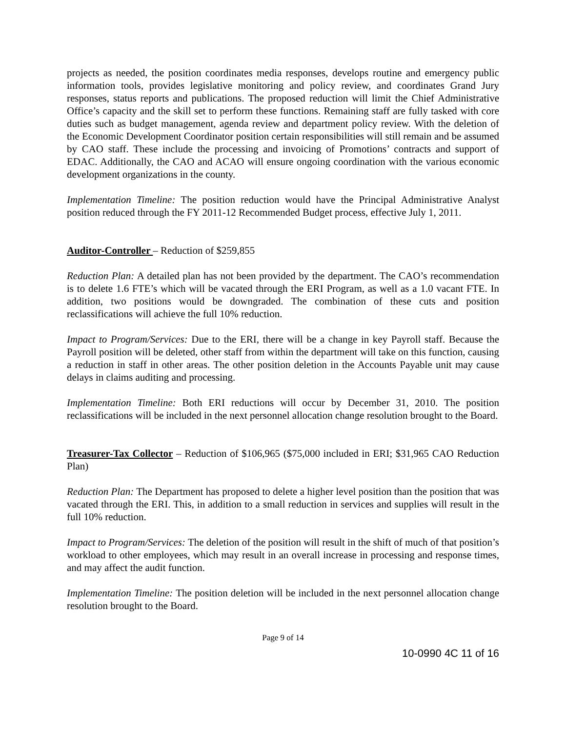projects as needed, the position coordinates media responses, develops routine and emergency public information tools, provides legislative monitoring and policy review, and coordinates Grand Jury responses, status reports and publications. The proposed reduction will limit the Chief Administrative Office’s capacity and the skill set to perform these functions. Remaining staff are fully tasked with core duties such as budget management, agenda review and department policy review. With the deletion of the Economic Development Coordinator position certain responsibilities will still remain and be assumed by CAO staff. These include the processing and invoicing of Promotions’ contracts and support of EDAC. Additionally, the CAO and ACAO will ensure ongoing coordination with the various economic development organizations in the county.
Implementation Timeline: The position reduction would have the Principal Administrative Analyst position reduced through the FY 2011-12 Recommended Budget process, effective July 1, 2011.
Auditor-Controller – Reduction of $259,855
Reduction Plan: A detailed plan has not been provided by the department. The CAO’s recommendation is to delete 1.6 FTE’s which will be vacated through the ERI Program, as well as a 1.0 vacant FTE. In addition, two positions would be downgraded. The combination of these cuts and position reclassifications will achieve the full 10% reduction.
Impact to Program/Services: Due to the ERI, there will be a change in key Payroll staff. Because the Payroll position will be deleted, other staff from within the department will take on this function, causing a reduction in staff in other areas. The other position deletion in the Accounts Payable unit may cause delays in claims auditing and processing.
Implementation Timeline: Both ERI reductions will occur by December 31, 2010. The position reclassifications will be included in the next personnel allocation change resolution brought to the Board.
Treasurer-Tax Collector – Reduction of $106,965 ($75,000 included in ERI; $31,965 CAO Reduction Plan)
Reduction Plan: The Department has proposed to delete a higher level position than the position that was vacated through the ERI. This, in addition to a small reduction in services and supplies will result in the full 10% reduction.
Impact to Program/Services: The deletion of the position will result in the shift of much of that position’s workload to other employees, which may result in an overall increase in processing and response times, and may affect the audit function.
Implementation Timeline: The position deletion will be included in the next personnel allocation change resolution brought to the Board.
Page 9 of 14
10-0990 4C 11 of 16